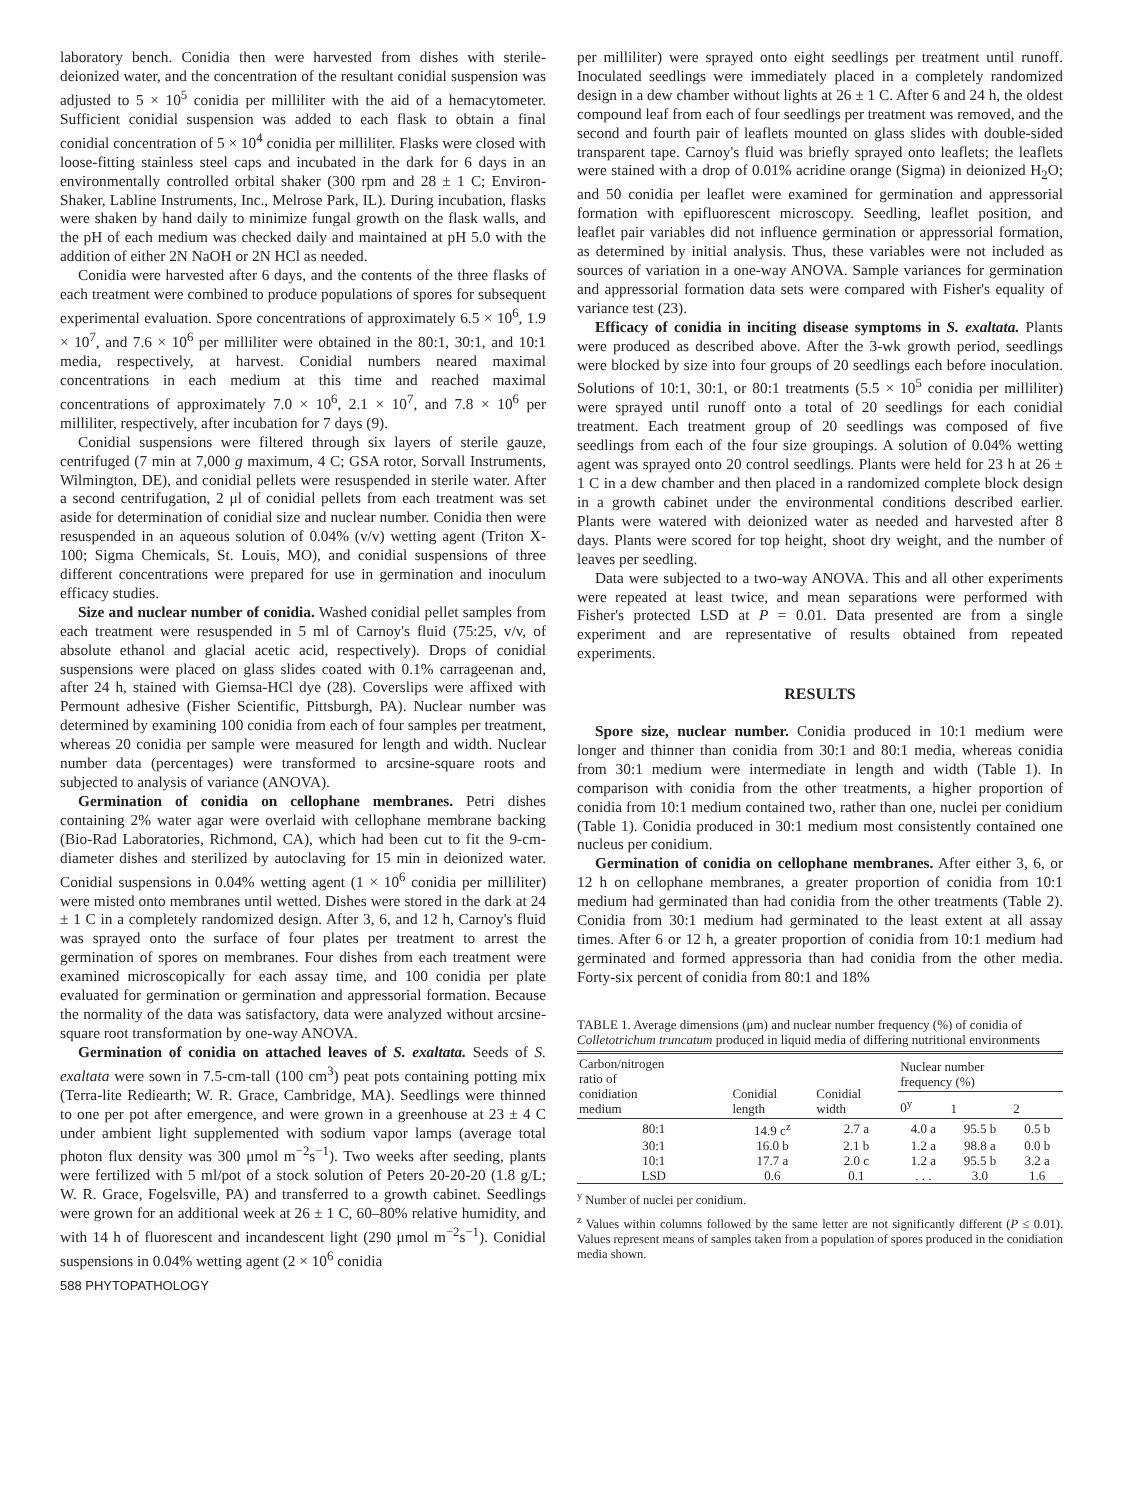laboratory bench. Conidia then were harvested from dishes with sterile-deionized water, and the concentration of the resultant conidial suspension was adjusted to 5 × 10<sup>5</sup> conidia per milliliter with the aid of a hemacytometer. Sufficient conidial suspension was added to each flask to obtain a final conidial concentration of 5 × 10<sup>4</sup> conidia per milliliter. Flasks were closed with loose-fitting stainless steel caps and incubated in the dark for 6 days in an environmentally controlled orbital shaker (300 rpm and 28 ± 1 C; Environ-Shaker, Labline Instruments, Inc., Melrose Park, IL). During incubation, flasks were shaken by hand daily to minimize fungal growth on the flask walls, and the pH of each medium was checked daily and maintained at pH 5.0 with the addition of either 2N NaOH or 2N HCl as needed.
Conidia were harvested after 6 days, and the contents of the three flasks of each treatment were combined to produce populations of spores for subsequent experimental evaluation. Spore concentrations of approximately 6.5 × 10<sup>6</sup>, 1.9 × 10<sup>7</sup>, and 7.6 × 10<sup>6</sup> per milliliter were obtained in the 80:1, 30:1, and 10:1 media, respectively, at harvest. Conidial numbers neared maximal concentrations in each medium at this time and reached maximal concentrations of approximately 7.0 × 10<sup>6</sup>, 2.1 × 10<sup>7</sup>, and 7.8 × 10<sup>6</sup> per milliliter, respectively, after incubation for 7 days (9).
Conidial suspensions were filtered through six layers of sterile gauze, centrifuged (7 min at 7,000 g maximum, 4 C; GSA rotor, Sorvall Instruments, Wilmington, DE), and conidial pellets were resuspended in sterile water. After a second centrifugation, 2 μl of conidial pellets from each treatment was set aside for determination of conidial size and nuclear number. Conidia then were resuspended in an aqueous solution of 0.04% (v/v) wetting agent (Triton X-100; Sigma Chemicals, St. Louis, MO), and conidial suspensions of three different concentrations were prepared for use in germination and inoculum efficacy studies.
Size and nuclear number of conidia. Washed conidial pellet samples from each treatment were resuspended in 5 ml of Carnoy's fluid (75:25, v/v, of absolute ethanol and glacial acetic acid, respectively). Drops of conidial suspensions were placed on glass slides coated with 0.1% carrageenan and, after 24 h, stained with Giemsa-HCl dye (28). Coverslips were affixed with Permount adhesive (Fisher Scientific, Pittsburgh, PA). Nuclear number was determined by examining 100 conidia from each of four samples per treatment, whereas 20 conidia per sample were measured for length and width. Nuclear number data (percentages) were transformed to arcsine-square roots and subjected to analysis of variance (ANOVA).
Germination of conidia on cellophane membranes. Petri dishes containing 2% water agar were overlaid with cellophane membrane backing (Bio-Rad Laboratories, Richmond, CA), which had been cut to fit the 9-cm-diameter dishes and sterilized by autoclaving for 15 min in deionized water. Conidial suspensions in 0.04% wetting agent (1 × 10<sup>6</sup> conidia per milliliter) were misted onto membranes until wetted. Dishes were stored in the dark at 24 ± 1 C in a completely randomized design. After 3, 6, and 12 h, Carnoy's fluid was sprayed onto the surface of four plates per treatment to arrest the germination of spores on membranes. Four dishes from each treatment were examined microscopically for each assay time, and 100 conidia per plate evaluated for germination or germination and appressorial formation. Because the normality of the data was satisfactory, data were analyzed without arcsine-square root transformation by one-way ANOVA.
Germination of conidia on attached leaves of S. exaltata. Seeds of S. exaltata were sown in 7.5-cm-tall (100 cm<sup>3</sup>) peat pots containing potting mix (Terra-lite Rediearth; W. R. Grace, Cambridge, MA). Seedlings were thinned to one per pot after emergence, and were grown in a greenhouse at 23 ± 4 C under ambient light supplemented with sodium vapor lamps (average total photon flux density was 300 μmol m<sup>−2</sup>s<sup>−1</sup>). Two weeks after seeding, plants were fertilized with 5 ml/pot of a stock solution of Peters 20-20-20 (1.8 g/L; W. R. Grace, Fogelsville, PA) and transferred to a growth cabinet. Seedlings were grown for an additional week at 26 ± 1 C, 60–80% relative humidity, and with 14 h of fluorescent and incandescent light (290 μmol m<sup>−2</sup>s<sup>−1</sup>). Conidial suspensions in 0.04% wetting agent (2 × 10<sup>6</sup> conidia
588 PHYTOPATHOLOGY
per milliliter) were sprayed onto eight seedlings per treatment until runoff. Inoculated seedlings were immediately placed in a completely randomized design in a dew chamber without lights at 26 ± 1 C. After 6 and 24 h, the oldest compound leaf from each of four seedlings per treatment was removed, and the second and fourth pair of leaflets mounted on glass slides with double-sided transparent tape. Carnoy's fluid was briefly sprayed onto leaflets; the leaflets were stained with a drop of 0.01% acridine orange (Sigma) in deionized H<sub>2</sub>O; and 50 conidia per leaflet were examined for germination and appressorial formation with epifluorescent microscopy. Seedling, leaflet position, and leaflet pair variables did not influence germination or appressorial formation, as determined by initial analysis. Thus, these variables were not included as sources of variation in a one-way ANOVA. Sample variances for germination and appressorial formation data sets were compared with Fisher's equality of variance test (23).
Efficacy of conidia in inciting disease symptoms in S. exaltata. Plants were produced as described above. After the 3-wk growth period, seedlings were blocked by size into four groups of 20 seedlings each before inoculation. Solutions of 10:1, 30:1, or 80:1 treatments (5.5 × 10<sup>5</sup> conidia per milliliter) were sprayed until runoff onto a total of 20 seedlings for each conidial treatment. Each treatment group of 20 seedlings was composed of five seedlings from each of the four size groupings. A solution of 0.04% wetting agent was sprayed onto 20 control seedlings. Plants were held for 23 h at 26 ± 1 C in a dew chamber and then placed in a randomized complete block design in a growth cabinet under the environmental conditions described earlier. Plants were watered with deionized water as needed and harvested after 8 days. Plants were scored for top height, shoot dry weight, and the number of leaves per seedling.
Data were subjected to a two-way ANOVA. This and all other experiments were repeated at least twice, and mean separations were performed with Fisher's protected LSD at P = 0.01. Data presented are from a single experiment and are representative of results obtained from repeated experiments.
RESULTS
Spore size, nuclear number. Conidia produced in 10:1 medium were longer and thinner than conidia from 30:1 and 80:1 media, whereas conidia from 30:1 medium were intermediate in length and width (Table 1). In comparison with conidia from the other treatments, a higher proportion of conidia from 10:1 medium contained two, rather than one, nuclei per conidium (Table 1). Conidia produced in 30:1 medium most consistently contained one nucleus per conidium.
Germination of conidia on cellophane membranes. After either 3, 6, or 12 h on cellophane membranes, a greater proportion of conidia from 10:1 medium had germinated than had conidia from the other treatments (Table 2). Conidia from 30:1 medium had germinated to the least extent at all assay times. After 6 or 12 h, a greater proportion of conidia from 10:1 medium had germinated and formed appressoria than had conidia from the other media. Forty-six percent of conidia from 80:1 and 18%
TABLE 1. Average dimensions (μm) and nuclear number frequency (%) of conidia of Colletotrichum truncatum produced in liquid media of differing nutritional environments
| Carbon/nitrogen ratio of conidiation medium | Conidial length | Conidial width | Nuclear number frequency (%) | | |
| --- | --- | --- | --- | --- | --- |
| | | | 0<sup>y</sup> | 1 | 2 |
| 80:1 | 14.9 c<sup>z</sup> | 2.7 a | 4.0 a | 95.5 b | 0.5 b |
| 30:1 | 16.0 b | 2.1 b | 1.2 a | 98.8 a | 0.0 b |
| 10:1 | 17.7 a | 2.0 c | 1.2 a | 95.5 b | 3.2 a |
| LSD | 0.6 | 0.1 | . . . | 3.0 | 1.6 |
<sup>y</sup> Number of nuclei per conidium.
<sup>z</sup> Values within columns followed by the same letter are not significantly different (P ≤ 0.01). Values represent means of samples taken from a population of spores produced in the conidiation media shown.